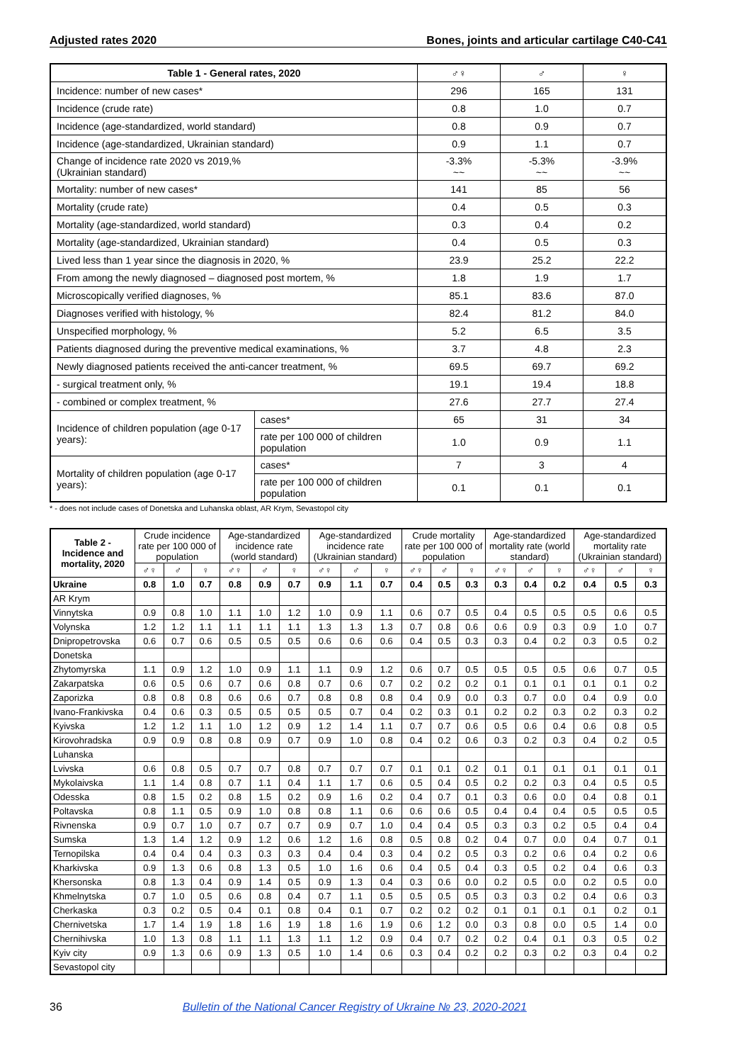Adjusted rates 2020 Bones, joints and articular cartilage C40-C41
| Table 1 - General rates, 2020 | | ♂♀ | ♂ | ♀ |
| --- | --- | --- | --- | --- |
| Incidence: number of new cases* | | 296 | 165 | 131 |
| Incidence (crude rate) | | 0.8 | 1.0 | 0.7 |
| Incidence (age-standardized, world standard) | | 0.8 | 0.9 | 0.7 |
| Incidence (age-standardized, Ukrainian standard) | | 0.9 | 1.1 | 0.7 |
| Change of incidence rate 2020 vs 2019,% (Ukrainian standard) | | -3.3% ~~ | -5.3% ~~ | -3.9% ~~ |
| Mortality: number of new cases* | | 141 | 85 | 56 |
| Mortality (crude rate) | | 0.4 | 0.5 | 0.3 |
| Mortality (age-standardized, world standard) | | 0.3 | 0.4 | 0.2 |
| Mortality (age-standardized, Ukrainian standard) | | 0.4 | 0.5 | 0.3 |
| Lived less than 1 year since the diagnosis in 2020, % | | 23.9 | 25.2 | 22.2 |
| From among the newly diagnosed – diagnosed post mortem, % | | 1.8 | 1.9 | 1.7 |
| Microscopically verified diagnoses, % | | 85.1 | 83.6 | 87.0 |
| Diagnoses verified with histology, % | | 82.4 | 81.2 | 84.0 |
| Unspecified morphology, % | | 5.2 | 6.5 | 3.5 |
| Patients diagnosed during the preventive medical examinations, % | | 3.7 | 4.8 | 2.3 |
| Newly diagnosed patients received the anti-cancer treatment, % | | 69.5 | 69.7 | 69.2 |
| - surgical treatment only, % | | 19.1 | 19.4 | 18.8 |
| - combined or complex treatment, % | | 27.6 | 27.7 | 27.4 |
| Incidence of children population (age 0-17 years): | cases* | 65 | 31 | 34 |
| | rate per 100 000 of children population | 1.0 | 0.9 | 1.1 |
| Mortality of children population (age 0-17 years): | cases* | 7 | 3 | 4 |
| | rate per 100 000 of children population | 0.1 | 0.1 | 0.1 |
* - does not include cases of Donetska and Luhanska oblast, AR Krym, Sevastopol city
| Table 2 - Incidence and mortality, 2020 | Crude incidence rate per 100 000 of population | | | Age-standardized incidence rate (world standard) | | | Age-standardized incidence rate (Ukrainian standard) | | | Crude mortality rate per 100 000 of population | | | Age-standardized mortality rate (world standard) | | | Age-standardized mortality rate (Ukrainian standard) | | |
| --- | --- | --- | --- | --- | --- | --- | --- | --- | --- | --- | --- | --- | --- | --- | --- | --- | --- | --- |
| | ♂♀ | ♂ | ♀ | ♂♀ | ♂ | ♀ | ♂♀ | ♂ | ♀ | ♂♀ | ♂ | ♀ | ♂♀ | ♂ | ♀ | ♂♀ | ♂ | ♀ |
| Ukraine | 0.8 | 1.0 | 0.7 | 0.8 | 0.9 | 0.7 | 0.9 | 1.1 | 0.7 | 0.4 | 0.5 | 0.3 | 0.3 | 0.4 | 0.2 | 0.4 | 0.5 | 0.3 |
| AR Krym | | | | | | | | | | | | | | | | | | |
| Vinnytska | 0.9 | 0.8 | 1.0 | 1.1 | 1.0 | 1.2 | 1.0 | 0.9 | 1.1 | 0.6 | 0.7 | 0.5 | 0.4 | 0.5 | 0.5 | 0.5 | 0.6 | 0.5 |
| Volynska | 1.2 | 1.2 | 1.1 | 1.1 | 1.1 | 1.1 | 1.3 | 1.3 | 1.3 | 0.7 | 0.8 | 0.6 | 0.6 | 0.9 | 0.3 | 0.9 | 1.0 | 0.7 |
| Dnipropetrovska | 0.6 | 0.7 | 0.6 | 0.5 | 0.5 | 0.5 | 0.6 | 0.6 | 0.6 | 0.4 | 0.5 | 0.3 | 0.3 | 0.4 | 0.2 | 0.3 | 0.5 | 0.2 |
| Donetska | | | | | | | | | | | | | | | | | | |
| Zhytomyrska | 1.1 | 0.9 | 1.2 | 1.0 | 0.9 | 1.1 | 1.1 | 0.9 | 1.2 | 0.6 | 0.7 | 0.5 | 0.5 | 0.5 | 0.5 | 0.6 | 0.7 | 0.5 |
| Zakarpatska | 0.6 | 0.5 | 0.6 | 0.7 | 0.6 | 0.8 | 0.7 | 0.6 | 0.7 | 0.2 | 0.2 | 0.2 | 0.1 | 0.1 | 0.1 | 0.1 | 0.1 | 0.2 |
| Zaporizka | 0.8 | 0.8 | 0.8 | 0.6 | 0.6 | 0.7 | 0.8 | 0.8 | 0.8 | 0.4 | 0.9 | 0.0 | 0.3 | 0.7 | 0.0 | 0.4 | 0.9 | 0.0 |
| Ivano-Frankivska | 0.4 | 0.6 | 0.3 | 0.5 | 0.5 | 0.5 | 0.5 | 0.7 | 0.4 | 0.2 | 0.3 | 0.1 | 0.2 | 0.2 | 0.3 | 0.2 | 0.3 | 0.2 |
| Kyivska | 1.2 | 1.2 | 1.1 | 1.0 | 1.2 | 0.9 | 1.2 | 1.4 | 1.1 | 0.7 | 0.7 | 0.6 | 0.5 | 0.6 | 0.4 | 0.6 | 0.8 | 0.5 |
| Kirovohradska | 0.9 | 0.9 | 0.8 | 0.8 | 0.9 | 0.7 | 0.9 | 1.0 | 0.8 | 0.4 | 0.2 | 0.6 | 0.3 | 0.2 | 0.3 | 0.4 | 0.2 | 0.5 |
| Luhanska | | | | | | | | | | | | | | | | | | |
| Lvivska | 0.6 | 0.8 | 0.5 | 0.7 | 0.7 | 0.8 | 0.7 | 0.7 | 0.7 | 0.1 | 0.1 | 0.2 | 0.1 | 0.1 | 0.1 | 0.1 | 0.1 | 0.1 |
| Mykolaivska | 1.1 | 1.4 | 0.8 | 0.7 | 1.1 | 0.4 | 1.1 | 1.7 | 0.6 | 0.5 | 0.4 | 0.5 | 0.2 | 0.2 | 0.3 | 0.4 | 0.5 | 0.5 |
| Odesska | 0.8 | 1.5 | 0.2 | 0.8 | 1.5 | 0.2 | 0.9 | 1.6 | 0.2 | 0.4 | 0.7 | 0.1 | 0.3 | 0.6 | 0.0 | 0.4 | 0.8 | 0.1 |
| Poltavska | 0.8 | 1.1 | 0.5 | 0.9 | 1.0 | 0.8 | 0.8 | 1.1 | 0.6 | 0.6 | 0.6 | 0.5 | 0.4 | 0.4 | 0.4 | 0.5 | 0.5 | 0.5 |
| Rivnenska | 0.9 | 0.7 | 1.0 | 0.7 | 0.7 | 0.7 | 0.9 | 0.7 | 1.0 | 0.4 | 0.4 | 0.5 | 0.3 | 0.3 | 0.2 | 0.5 | 0.4 | 0.4 |
| Sumska | 1.3 | 1.4 | 1.2 | 0.9 | 1.2 | 0.6 | 1.2 | 1.6 | 0.8 | 0.5 | 0.8 | 0.2 | 0.4 | 0.7 | 0.0 | 0.4 | 0.7 | 0.1 |
| Ternopilska | 0.4 | 0.4 | 0.4 | 0.3 | 0.3 | 0.3 | 0.4 | 0.4 | 0.3 | 0.4 | 0.2 | 0.5 | 0.3 | 0.2 | 0.6 | 0.4 | 0.2 | 0.6 |
| Kharkivska | 0.9 | 1.3 | 0.6 | 0.8 | 1.3 | 0.5 | 1.0 | 1.6 | 0.6 | 0.4 | 0.5 | 0.4 | 0.3 | 0.5 | 0.2 | 0.4 | 0.6 | 0.3 |
| Khersonska | 0.8 | 1.3 | 0.4 | 0.9 | 1.4 | 0.5 | 0.9 | 1.3 | 0.4 | 0.3 | 0.6 | 0.0 | 0.2 | 0.5 | 0.0 | 0.2 | 0.5 | 0.0 |
| Khmelnytska | 0.7 | 1.0 | 0.5 | 0.6 | 0.8 | 0.4 | 0.7 | 1.1 | 0.5 | 0.5 | 0.5 | 0.5 | 0.3 | 0.3 | 0.2 | 0.4 | 0.6 | 0.3 |
| Cherkaska | 0.3 | 0.2 | 0.5 | 0.4 | 0.1 | 0.8 | 0.4 | 0.1 | 0.7 | 0.2 | 0.2 | 0.2 | 0.1 | 0.1 | 0.1 | 0.1 | 0.2 | 0.1 |
| Chernivetska | 1.7 | 1.4 | 1.9 | 1.8 | 1.6 | 1.9 | 1.8 | 1.6 | 1.9 | 0.6 | 1.2 | 0.0 | 0.3 | 0.8 | 0.0 | 0.5 | 1.4 | 0.0 |
| Chernihivska | 1.0 | 1.3 | 0.8 | 1.1 | 1.1 | 1.3 | 1.1 | 1.2 | 0.9 | 0.4 | 0.7 | 0.2 | 0.2 | 0.4 | 0.1 | 0.3 | 0.5 | 0.2 |
| Kyiv city | 0.9 | 1.3 | 0.6 | 0.9 | 1.3 | 0.5 | 1.0 | 1.4 | 0.6 | 0.3 | 0.4 | 0.2 | 0.2 | 0.3 | 0.2 | 0.3 | 0.4 | 0.2 |
| Sevastopol city | | | | | | | | | | | | | | | | | | |
36 Bulletin of the National Cancer Registry of Ukraine № 23, 2020-2021